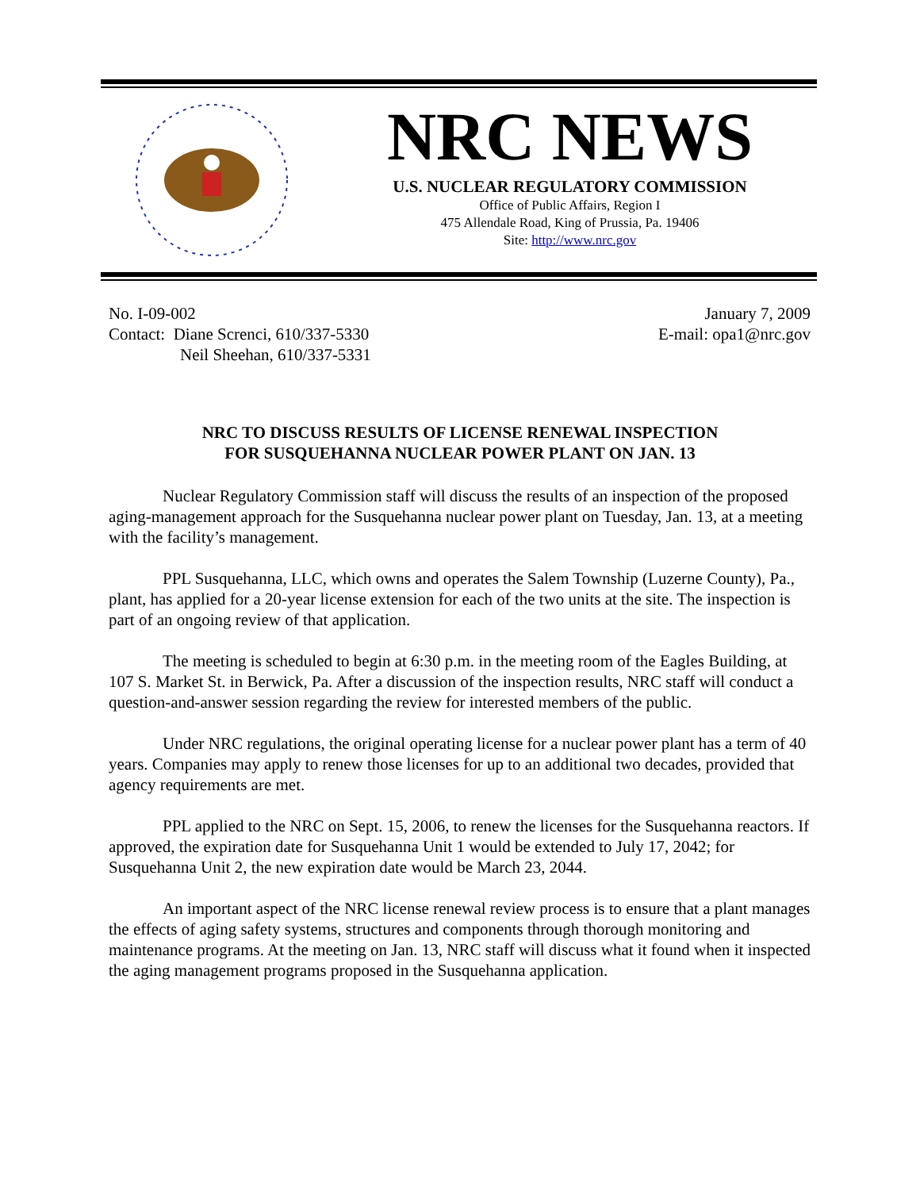NRC NEWS
U.S. NUCLEAR REGULATORY COMMISSION
Office of Public Affairs, Region I
475 Allendale Road, King of Prussia, Pa. 19406
Site: http://www.nrc.gov
No. I-09-002
Contact: Diane Screnci, 610/337-5330
Neil Sheehan, 610/337-5331
January 7, 2009
E-mail: opa1@nrc.gov
NRC TO DISCUSS RESULTS OF LICENSE RENEWAL INSPECTION
FOR SUSQUEHANNA NUCLEAR POWER PLANT ON JAN. 13
Nuclear Regulatory Commission staff will discuss the results of an inspection of the proposed aging-management approach for the Susquehanna nuclear power plant on Tuesday, Jan. 13, at a meeting with the facility’s management.
PPL Susquehanna, LLC, which owns and operates the Salem Township (Luzerne County), Pa., plant, has applied for a 20-year license extension for each of the two units at the site. The inspection is part of an ongoing review of that application.
The meeting is scheduled to begin at 6:30 p.m. in the meeting room of the Eagles Building, at 107 S. Market St. in Berwick, Pa. After a discussion of the inspection results, NRC staff will conduct a question-and-answer session regarding the review for interested members of the public.
Under NRC regulations, the original operating license for a nuclear power plant has a term of 40 years. Companies may apply to renew those licenses for up to an additional two decades, provided that agency requirements are met.
PPL applied to the NRC on Sept. 15, 2006, to renew the licenses for the Susquehanna reactors. If approved, the expiration date for Susquehanna Unit 1 would be extended to July 17, 2042; for Susquehanna Unit 2, the new expiration date would be March 23, 2044.
An important aspect of the NRC license renewal review process is to ensure that a plant manages the effects of aging safety systems, structures and components through thorough monitoring and maintenance programs. At the meeting on Jan. 13, NRC staff will discuss what it found when it inspected the aging management programs proposed in the Susquehanna application.